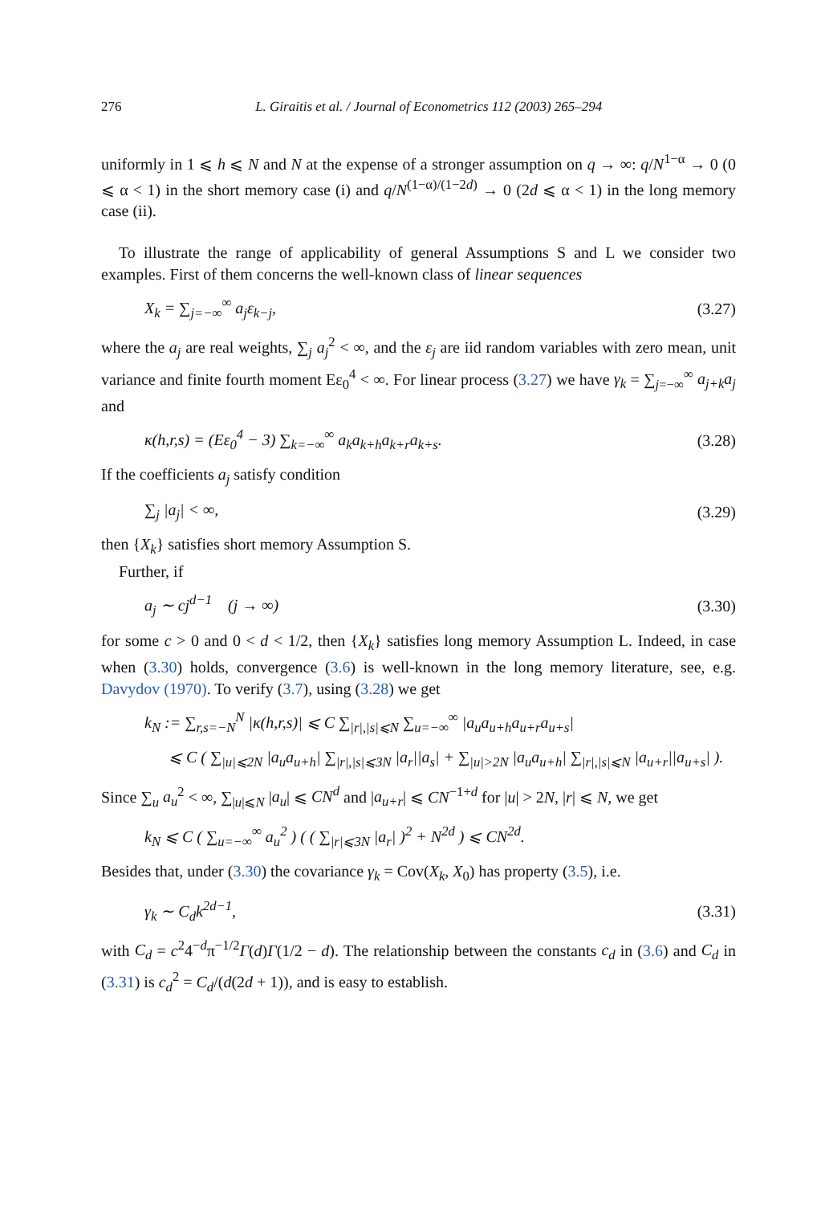276 L. Giraitis et al. / Journal of Econometrics 112 (2003) 265–294
uniformly in 1 ⩽ h ⩽ N and N at the expense of a stronger assumption on q → ∞: q/N<sup>1−α</sup> → 0 (0 ⩽ α < 1) in the short memory case (i) and q/N<sup>(1−α)/(1−2d)</sup> → 0 (2d ⩽ α < 1) in the long memory case (ii).
To illustrate the range of applicability of general Assumptions S and L we consider two examples. First of them concerns the well-known class of linear sequences
X<sub>k</sub> = ∑<sub>j=−∞</sub><sup>∞</sup> a<sub>j</sub>ε<sub>k−j</sub>, (3.27)
where the a<sub>j</sub> are real weights, ∑<sub>j</sub> a<sub>j</sub><sup>2</sup> < ∞, and the ε<sub>j</sub> are iid random variables with zero mean, unit variance and finite fourth moment Eε<sub>0</sub><sup>4</sup> < ∞. For linear process (3.27) we have γ<sub>k</sub> = ∑<sub>j=−∞</sub><sup>∞</sup> a<sub>j+k</sub>a<sub>j</sub> and
κ(h,r,s) = (Eε<sub>0</sub><sup>4</sup> − 3) ∑<sub>k=−∞</sub><sup>∞</sup> a<sub>k</sub>a<sub>k+h</sub>a<sub>k+r</sub>a<sub>k+s</sub>. (3.28)
If the coefficients a<sub>j</sub> satisfy condition
∑<sub>j</sub> |a<sub>j</sub>| < ∞, (3.29)
then {X<sub>k</sub>} satisfies short memory Assumption S.
Further, if
a<sub>j</sub> ∼ cj<sup>d−1</sup> (j → ∞) (3.30)
for some c > 0 and 0 < d < 1/2, then {X<sub>k</sub>} satisfies long memory Assumption L. Indeed, in case when (3.30) holds, convergence (3.6) is well-known in the long memory literature, see, e.g. Davydov (1970). To verify (3.7), using (3.28) we get
k<sub>N</sub> := ∑<sub>r,s=−N</sub><sup>N</sup> |κ(h,r,s)| ⩽ C ∑<sub>|r|,|s|⩽N</sub> ∑<sub>u=−∞</sub><sup>∞</sup> |a<sub>u</sub>a<sub>u+h</sub>a<sub>u+r</sub>a<sub>u+s</sub>|
⩽ C ( ∑<sub>|u|⩽2N</sub> |a<sub>u</sub>a<sub>u+h</sub>| ∑<sub>|r|,|s|⩽3N</sub> |a<sub>r</sub>||a<sub>s</sub>| + ∑<sub>|u|>2N</sub> |a<sub>u</sub>a<sub>u+h</sub>| ∑<sub>|r|,|s|⩽N</sub> |a<sub>u+r</sub>||a<sub>u+s</sub>| ).
Since ∑<sub>u</sub> a<sub>u</sub><sup>2</sup> < ∞, ∑<sub>|u|⩽N</sub> |a<sub>u</sub>| ⩽ CN<sup>d</sup> and |a<sub>u+r</sub>| ⩽ CN<sup>−1+d</sup> for |u| > 2N, |r| ⩽ N, we get
k<sub>N</sub> ⩽ C ( ∑<sub>u=−∞</sub><sup>∞</sup> a<sub>u</sub><sup>2</sup> ) ( ( ∑<sub>|r|⩽3N</sub> |a<sub>r</sub>| )<sup>2</sup> + N<sup>2d</sup> ) ⩽ CN<sup>2d</sup>.
Besides that, under (3.30) the covariance γ<sub>k</sub> = Cov(X<sub>k</sub>, X<sub>0</sub>) has property (3.5), i.e.
γ<sub>k</sub> ∼ C<sub>d</sub>k<sup>2d−1</sup>, (3.31)
with C<sub>d</sub> = c<sup>2</sup>4<sup>−d</sup>π<sup>−1/2</sup>Γ(d)Γ(1/2 − d). The relationship between the constants c<sub>d</sub> in (3.6) and C<sub>d</sub> in (3.31) is c<sub>d</sub><sup>2</sup> = C<sub>d</sub>/(d(2d + 1)), and is easy to establish.